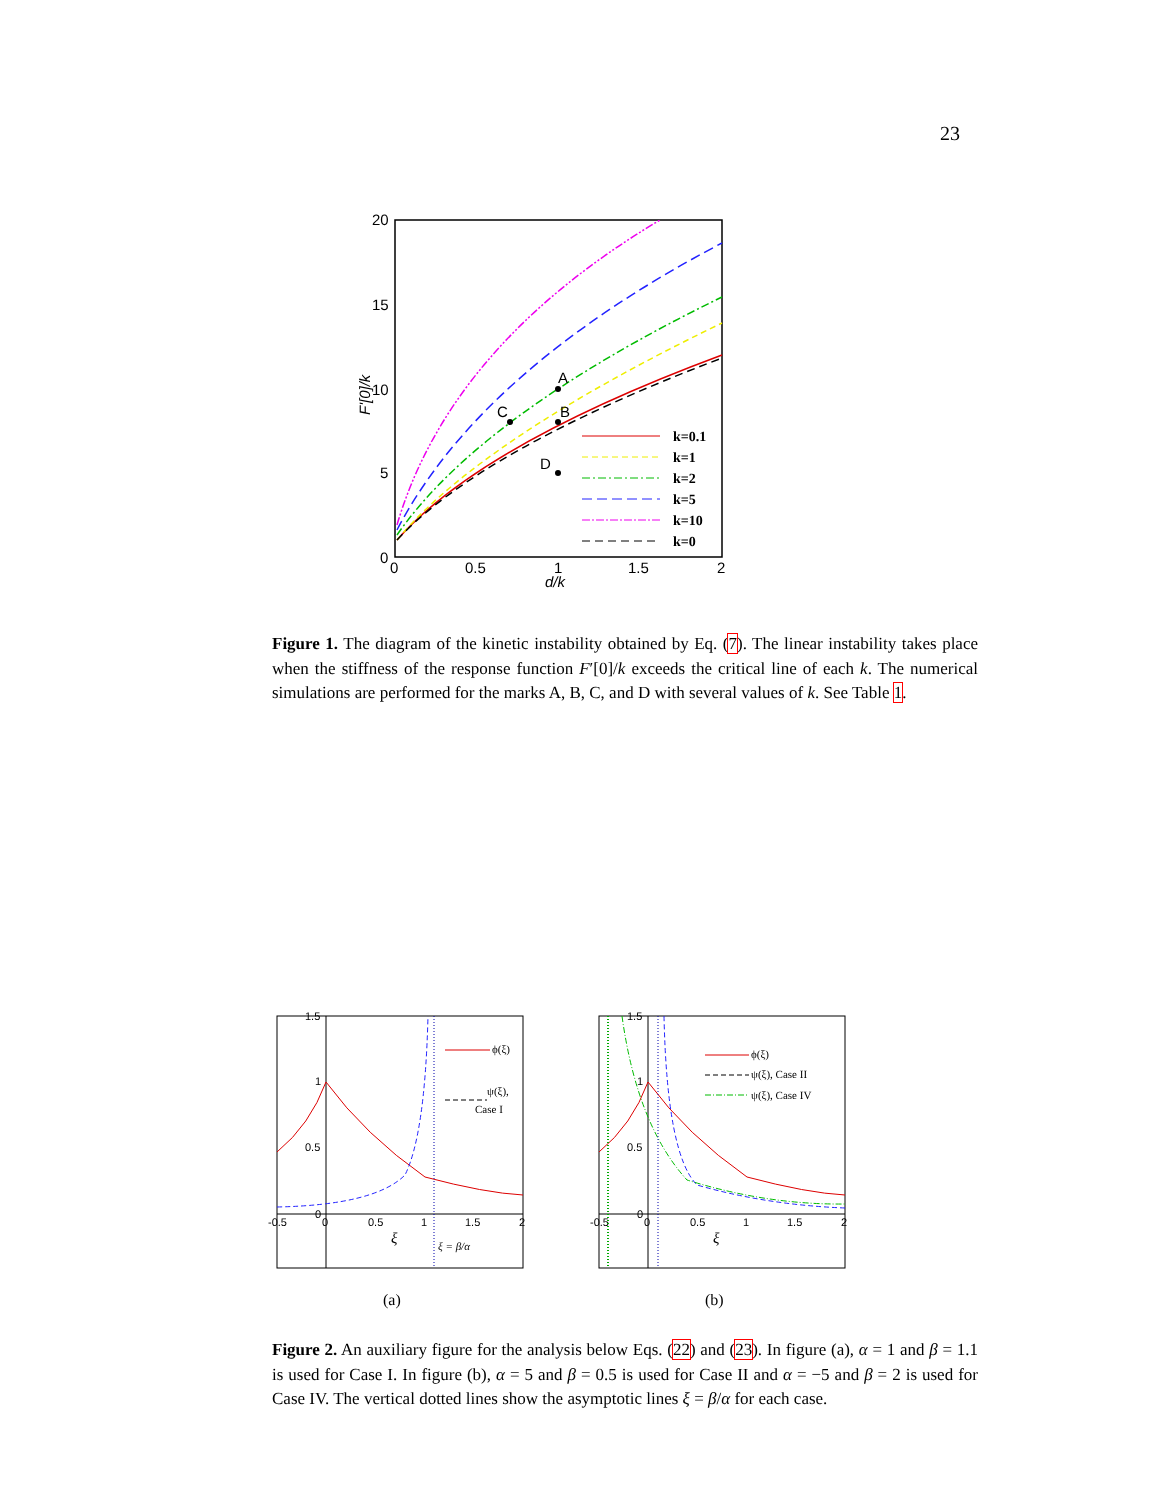23
20
15
10
5
0
0
0.5
1
1.5
2
d/k
F'[0]/k
A
B
C
D
k=0.1
k=1
k=2
k=5
k=10
k=0
Figure 1. The diagram of the kinetic instability obtained by Eq. (7). The linear instability takes place when the stiffness of the response function F′[0]/k exceeds the critical line of each k. The numerical simulations are performed for the marks A, B, C, and D with several values of k. See Table 1.
1.5
1
0.5
0
-0.5
0
0.5
1
1.5
2
ξ
ξ = β/α
ϕ(ξ)
ψ(ξ),
Case I
(a)
1.5
1
0.5
0
-0.5
0
0.5
1
1.5
2
ξ
ϕ(ξ)
ψ(ξ), Case II
ψ(ξ), Case IV
(b)
Figure 2. An auxiliary figure for the analysis below Eqs. (22) and (23). In figure (a), α = 1 and β = 1.1 is used for Case I. In figure (b), α = 5 and β = 0.5 is used for Case II and α = −5 and β = 2 is used for Case IV. The vertical dotted lines show the asymptotic lines ξ = β/α for each case.